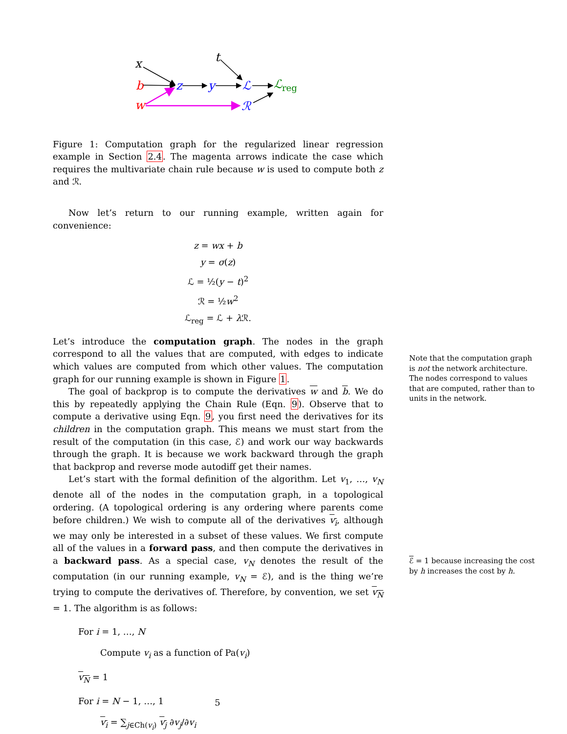x
t
b
w
z
y
ℒ
ℛ
ℒreg
Figure 1: Computation graph for the regularized linear regression example in Section 2.4. The magenta arrows indicate the case which requires the multivariate chain rule because w is used to compute both z and ℛ.
Now let’s return to our running example, written again for convenience:
z = wx + b
y = σ(z)
ℒ = ½(y − t)<sup>2</sup>
ℛ = ½w<sup>2</sup>
ℒ<sub>reg</sub> = ℒ + λ ℛ.
Let’s introduce the computation graph. The nodes in the graph correspond to all the values that are computed, with edges to indicate which values are computed from which other values. The computation graph for our running example is shown in Figure 1.
The goal of backprop is to compute the derivatives w and b. We do this by repeatedly applying the Chain Rule (Eqn. 9). Observe that to compute a derivative using Eqn. 9, you first need the derivatives for its children in the computation graph. This means we must start from the result of the computation (in this case, ℰ) and work our way backwards through the graph. It is because we work backward through the graph that backprop and reverse mode autodiff get their names.
Let’s start with the formal definition of the algorithm. Let v<sub>1</sub>, …, v<sub>N</sub> denote all of the nodes in the computation graph, in a topological ordering. (A topological ordering is any ordering where parents come before children.) We wish to compute all of the derivatives v<sub>i</sub>, although we may only be interested in a subset of these values. We first compute all of the values in a forward pass, and then compute the derivatives in a backward pass. As a special case, v<sub>N</sub> denotes the result of the computation (in our running example, v<sub>N</sub> = ℰ), and is the thing we’re trying to compute the derivatives of. Therefore, by convention, we set v<sub>N</sub> = 1. The algorithm is as follows:
For i = 1, …, N
Compute v<sub>i</sub> as a function of Pa(v<sub>i</sub>)
v<sub>N</sub> = 1
For i = N − 1, …, 1
v<sub>i</sub> = ∑<sub>j∈Ch(v<sub>i</sub>)</sub> v<sub>j</sub> ∂v<sub>j</sub>/∂v<sub>i</sub>
Note that the computation graph is not the network architecture. The nodes correspond to values that are computed, rather than to units in the network.
ℰ = 1 because increasing the cost by h increases the cost by h.
5